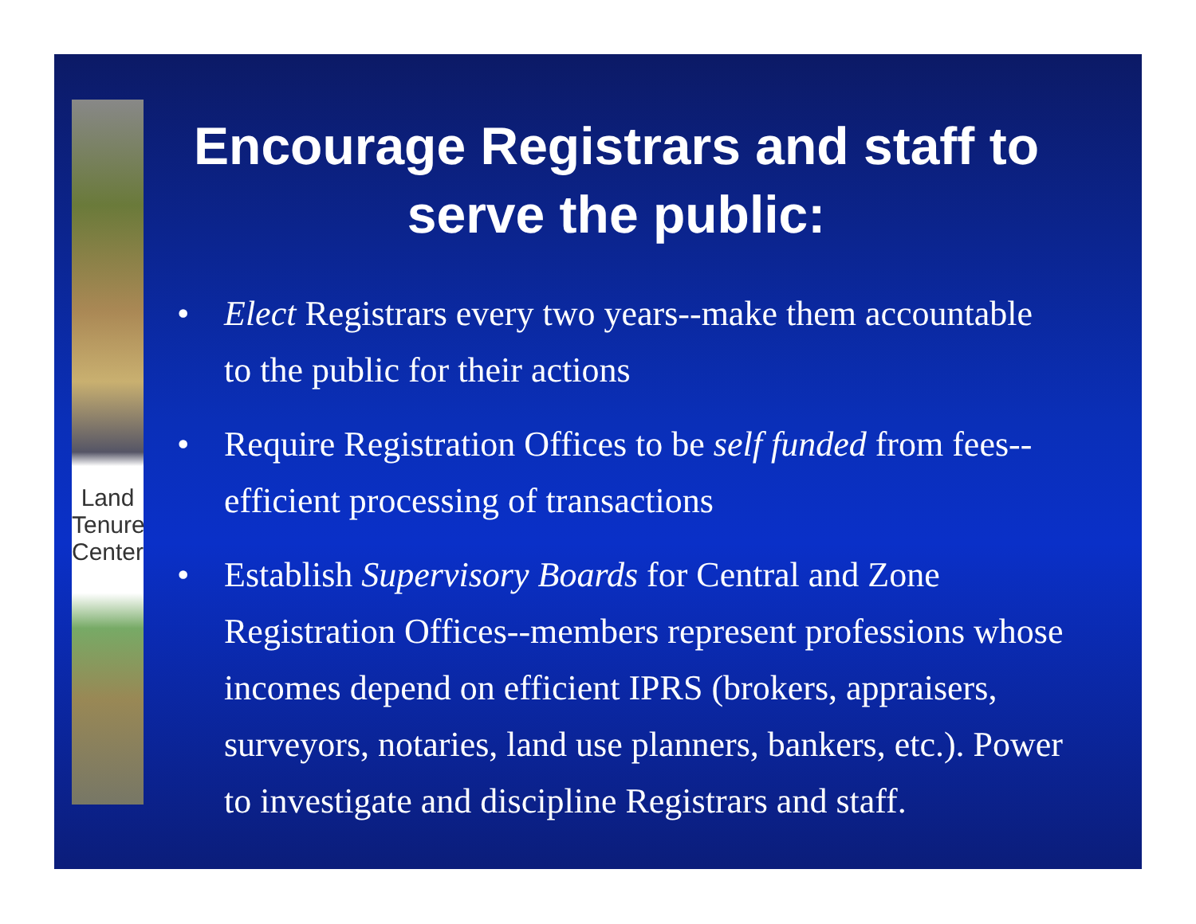Land Tenure Center
Encourage Registrars and staff to serve the public:
• Elect Registrars every two years--make them accountable to the public for their actions
• Require Registration Offices to be self funded from fees--efficient processing of transactions
• Establish Supervisory Boards for Central and Zone Registration Offices--members represent professions whose incomes depend on efficient IPRS (brokers, appraisers, surveyors, notaries, land use planners, bankers, etc.). Power to investigate and discipline Registrars and staff.